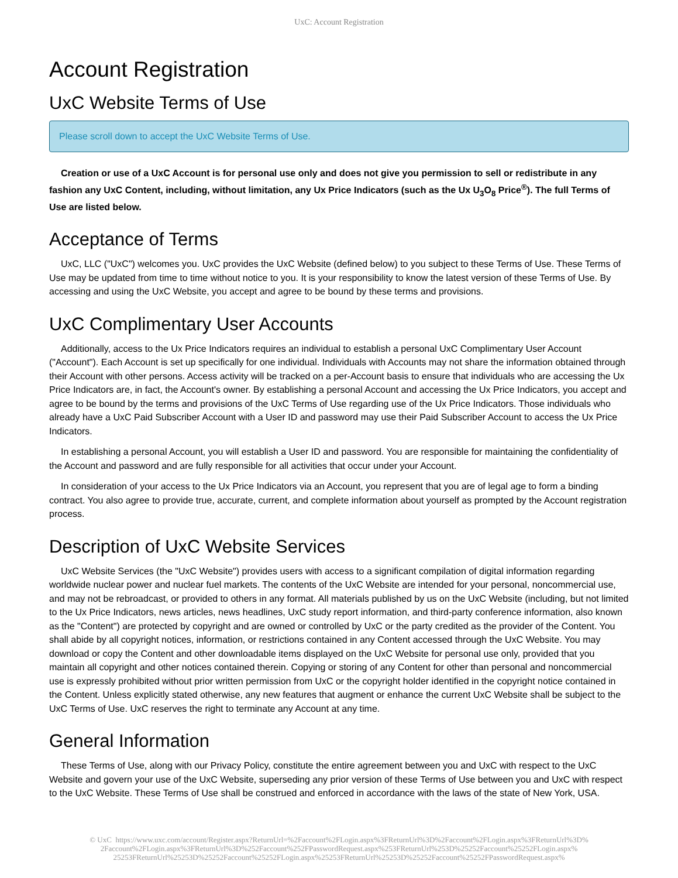UxC: Account Registration
Account Registration
UxC Website Terms of Use
Please scroll down to accept the UxC Website Terms of Use.
Creation or use of a UxC Account is for personal use only and does not give you permission to sell or redistribute in any fashion any UxC Content, including, without limitation, any Ux Price Indicators (such as the Ux U<sub>3</sub>O<sub>8</sub> Price<sup>®</sup>). The full Terms of Use are listed below.
Acceptance of Terms
UxC, LLC ("UxC") welcomes you. UxC provides the UxC Website (defined below) to you subject to these Terms of Use. These Terms of Use may be updated from time to time without notice to you. It is your responsibility to know the latest version of these Terms of Use. By accessing and using the UxC Website, you accept and agree to be bound by these terms and provisions.
UxC Complimentary User Accounts
Additionally, access to the Ux Price Indicators requires an individual to establish a personal UxC Complimentary User Account ("Account"). Each Account is set up specifically for one individual. Individuals with Accounts may not share the information obtained through their Account with other persons. Access activity will be tracked on a per-Account basis to ensure that individuals who are accessing the Ux Price Indicators are, in fact, the Account's owner. By establishing a personal Account and accessing the Ux Price Indicators, you accept and agree to be bound by the terms and provisions of the UxC Terms of Use regarding use of the Ux Price Indicators. Those individuals who already have a UxC Paid Subscriber Account with a User ID and password may use their Paid Subscriber Account to access the Ux Price Indicators.
In establishing a personal Account, you will establish a User ID and password. You are responsible for maintaining the confidentiality of the Account and password and are fully responsible for all activities that occur under your Account.
In consideration of your access to the Ux Price Indicators via an Account, you represent that you are of legal age to form a binding contract. You also agree to provide true, accurate, current, and complete information about yourself as prompted by the Account registration process.
Description of UxC Website Services
UxC Website Services (the "UxC Website") provides users with access to a significant compilation of digital information regarding worldwide nuclear power and nuclear fuel markets. The contents of the UxC Website are intended for your personal, noncommercial use, and may not be rebroadcast, or provided to others in any format. All materials published by us on the UxC Website (including, but not limited to the Ux Price Indicators, news articles, news headlines, UxC study report information, and third-party conference information, also known as the "Content") are protected by copyright and are owned or controlled by UxC or the party credited as the provider of the Content. You shall abide by all copyright notices, information, or restrictions contained in any Content accessed through the UxC Website. You may download or copy the Content and other downloadable items displayed on the UxC Website for personal use only, provided that you maintain all copyright and other notices contained therein. Copying or storing of any Content for other than personal and noncommercial use is expressly prohibited without prior written permission from UxC or the copyright holder identified in the copyright notice contained in the Content. Unless explicitly stated otherwise, any new features that augment or enhance the current UxC Website shall be subject to the UxC Terms of Use. UxC reserves the right to terminate any Account at any time.
General Information
These Terms of Use, along with our Privacy Policy, constitute the entire agreement between you and UxC with respect to the UxC Website and govern your use of the UxC Website, superseding any prior version of these Terms of Use between you and UxC with respect to the UxC Website. These Terms of Use shall be construed and enforced in accordance with the laws of the state of New York, USA.
© UxC https://www.uxc.com/account/Register.aspx?ReturnUrl=%2Faccount%2FLogin.aspx%3FReturnUrl%3D%2Faccount%2FLogin.aspx%3FReturnUrl%3D%
2Faccount%2FLogin.aspx%3FReturnUrl%3D%252Faccount%252FPasswordRequest.aspx%253FReturnUrl%253D%25252Faccount%25252FLogin.aspx%
25253FReturnUrl%25253D%25252Faccount%25252FLogin.aspx%25253FReturnUrl%25253D%25252Faccount%25252FPasswordRequest.aspx%